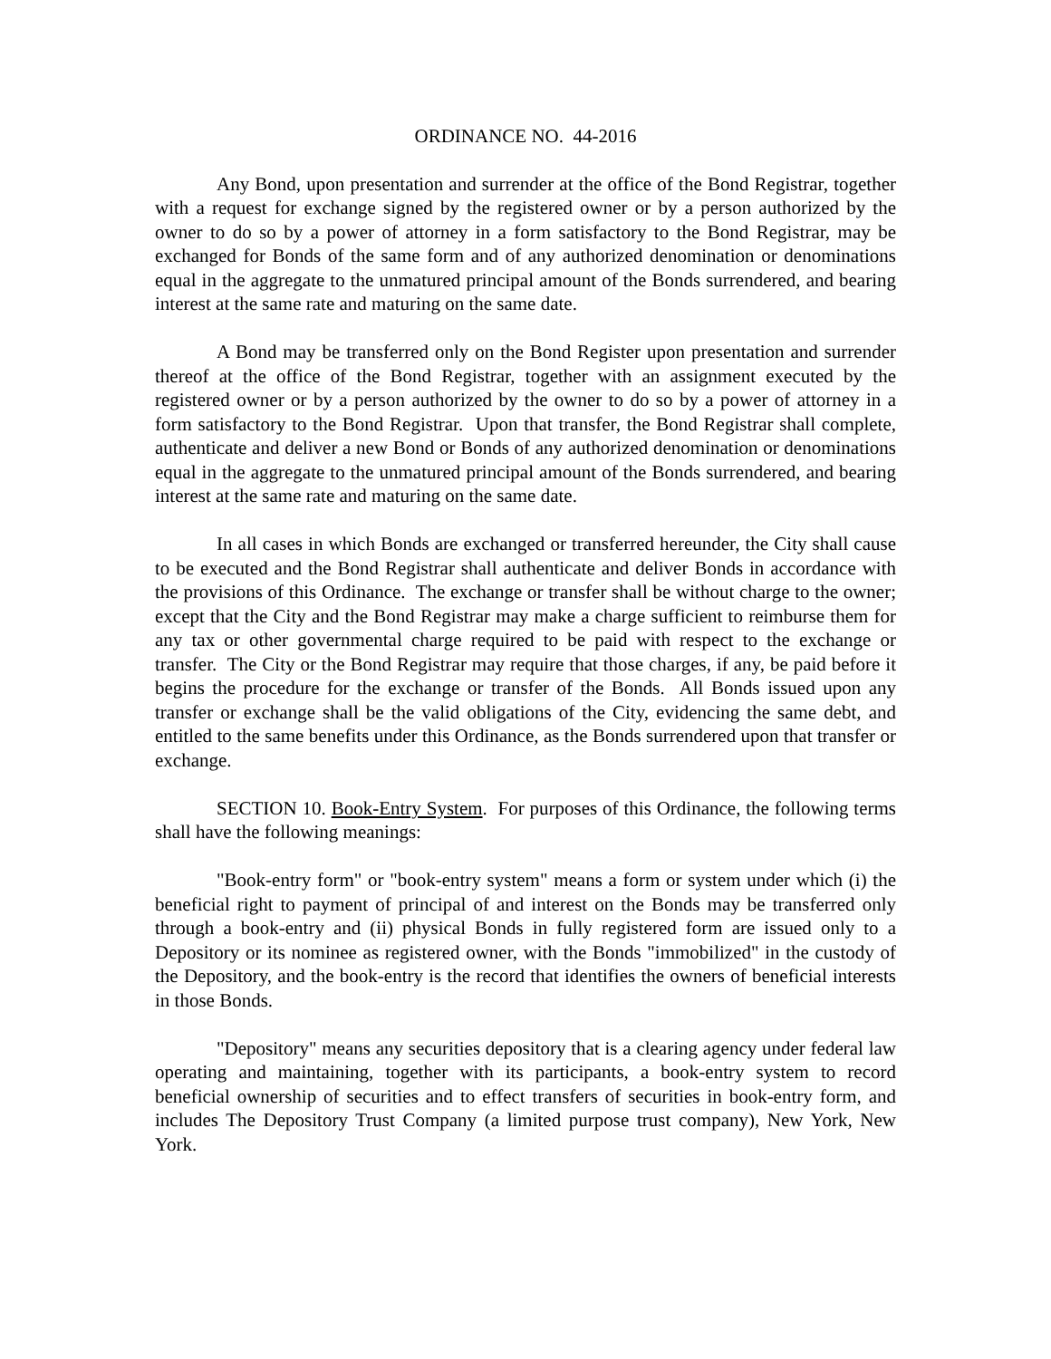ORDINANCE NO. 44-2016
Any Bond, upon presentation and surrender at the office of the Bond Registrar, together with a request for exchange signed by the registered owner or by a person authorized by the owner to do so by a power of attorney in a form satisfactory to the Bond Registrar, may be exchanged for Bonds of the same form and of any authorized denomination or denominations equal in the aggregate to the unmatured principal amount of the Bonds surrendered, and bearing interest at the same rate and maturing on the same date.
A Bond may be transferred only on the Bond Register upon presentation and surrender thereof at the office of the Bond Registrar, together with an assignment executed by the registered owner or by a person authorized by the owner to do so by a power of attorney in a form satisfactory to the Bond Registrar. Upon that transfer, the Bond Registrar shall complete, authenticate and deliver a new Bond or Bonds of any authorized denomination or denominations equal in the aggregate to the unmatured principal amount of the Bonds surrendered, and bearing interest at the same rate and maturing on the same date.
In all cases in which Bonds are exchanged or transferred hereunder, the City shall cause to be executed and the Bond Registrar shall authenticate and deliver Bonds in accordance with the provisions of this Ordinance. The exchange or transfer shall be without charge to the owner; except that the City and the Bond Registrar may make a charge sufficient to reimburse them for any tax or other governmental charge required to be paid with respect to the exchange or transfer. The City or the Bond Registrar may require that those charges, if any, be paid before it begins the procedure for the exchange or transfer of the Bonds. All Bonds issued upon any transfer or exchange shall be the valid obligations of the City, evidencing the same debt, and entitled to the same benefits under this Ordinance, as the Bonds surrendered upon that transfer or exchange.
SECTION 10. Book-Entry System. For purposes of this Ordinance, the following terms shall have the following meanings:
"Book-entry form" or "book-entry system" means a form or system under which (i) the beneficial right to payment of principal of and interest on the Bonds may be transferred only through a book-entry and (ii) physical Bonds in fully registered form are issued only to a Depository or its nominee as registered owner, with the Bonds "immobilized" in the custody of the Depository, and the book-entry is the record that identifies the owners of beneficial interests in those Bonds.
"Depository" means any securities depository that is a clearing agency under federal law operating and maintaining, together with its participants, a book-entry system to record beneficial ownership of securities and to effect transfers of securities in book-entry form, and includes The Depository Trust Company (a limited purpose trust company), New York, New York.